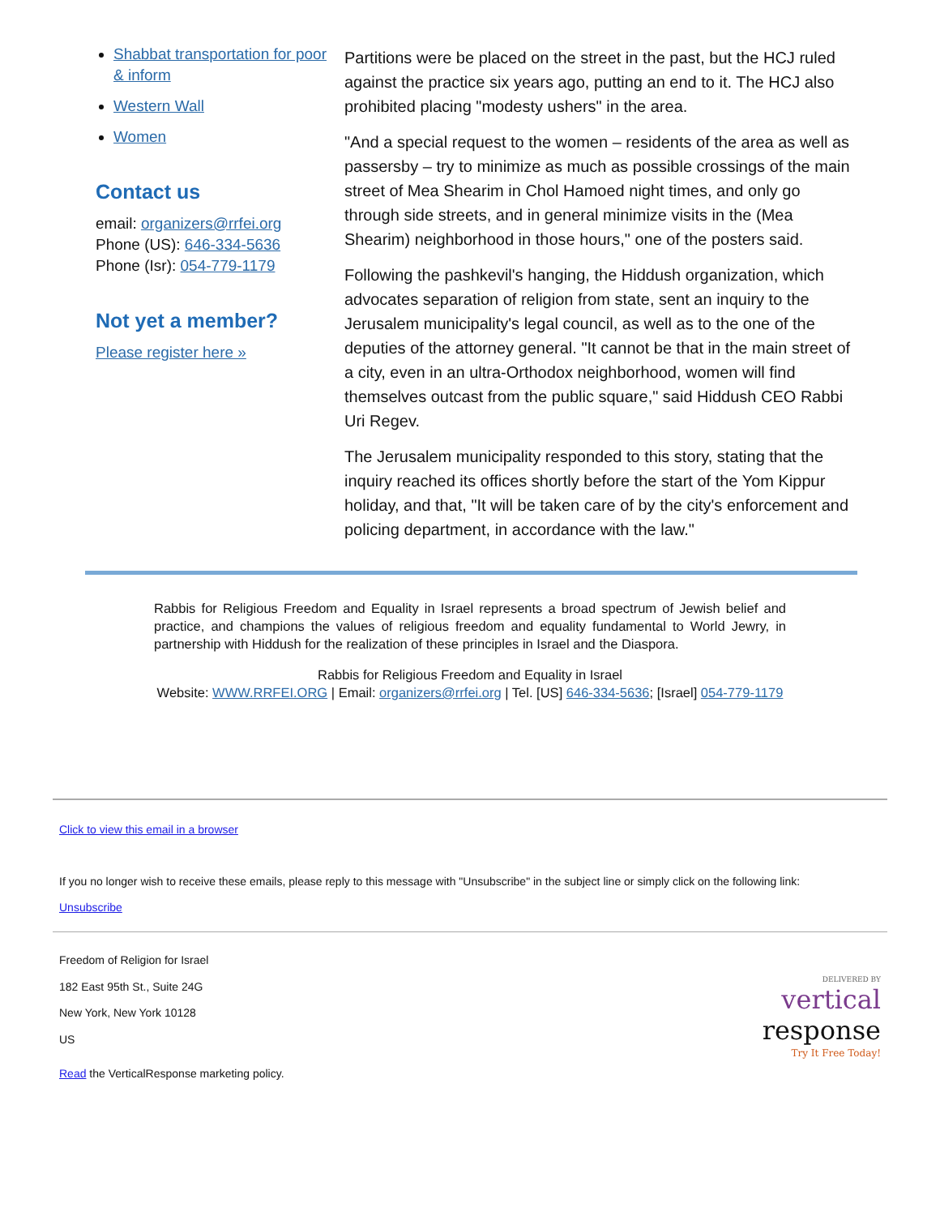Shabbat transportation for poor & inform
Western Wall
Women
Contact us
email: organizers@rrfei.org
Phone (US): 646-334-5636
Phone (Isr): 054-779-1179
Not yet a member?
Please register here »
Partitions were be placed on the street in the past, but the HCJ ruled against the practice six years ago, putting an end to it. The HCJ also prohibited placing "modesty ushers" in the area.
"And a special request to the women – residents of the area as well as passersby – try to minimize as much as possible crossings of the main street of Mea Shearim in Chol Hamoed night times, and only go through side streets, and in general minimize visits in the (Mea Shearim) neighborhood in those hours," one of the posters said.
Following the pashkevil's hanging, the Hiddush organization, which advocates separation of religion from state, sent an inquiry to the Jerusalem municipality's legal council, as well as to the one of the deputies of the attorney general. "It cannot be that in the main street of a city, even in an ultra-Orthodox neighborhood, women will find themselves outcast from the public square," said Hiddush CEO Rabbi Uri Regev.
The Jerusalem municipality responded to this story, stating that the inquiry reached its offices shortly before the start of the Yom Kippur holiday, and that, "It will be taken care of by the city's enforcement and policing department, in accordance with the law."
Rabbis for Religious Freedom and Equality in Israel represents a broad spectrum of Jewish belief and practice, and champions the values of religious freedom and equality fundamental to World Jewry, in partnership with Hiddush for the realization of these principles in Israel and the Diaspora.
Rabbis for Religious Freedom and Equality in Israel
Website: WWW.RRFEI.ORG | Email: organizers@rrfei.org | Tel. [US] 646-334-5636; [Israel] 054-779-1179
Click to view this email in a browser
If you no longer wish to receive these emails, please reply to this message with "Unsubscribe" in the subject line or simply click on the following link:
Unsubscribe
Freedom of Religion for Israel
182 East 95th St., Suite 24G
New York, New York 10128
US
Read the VerticalResponse marketing policy.
DELIVERED BY
vertical
response
Try It Free Today!